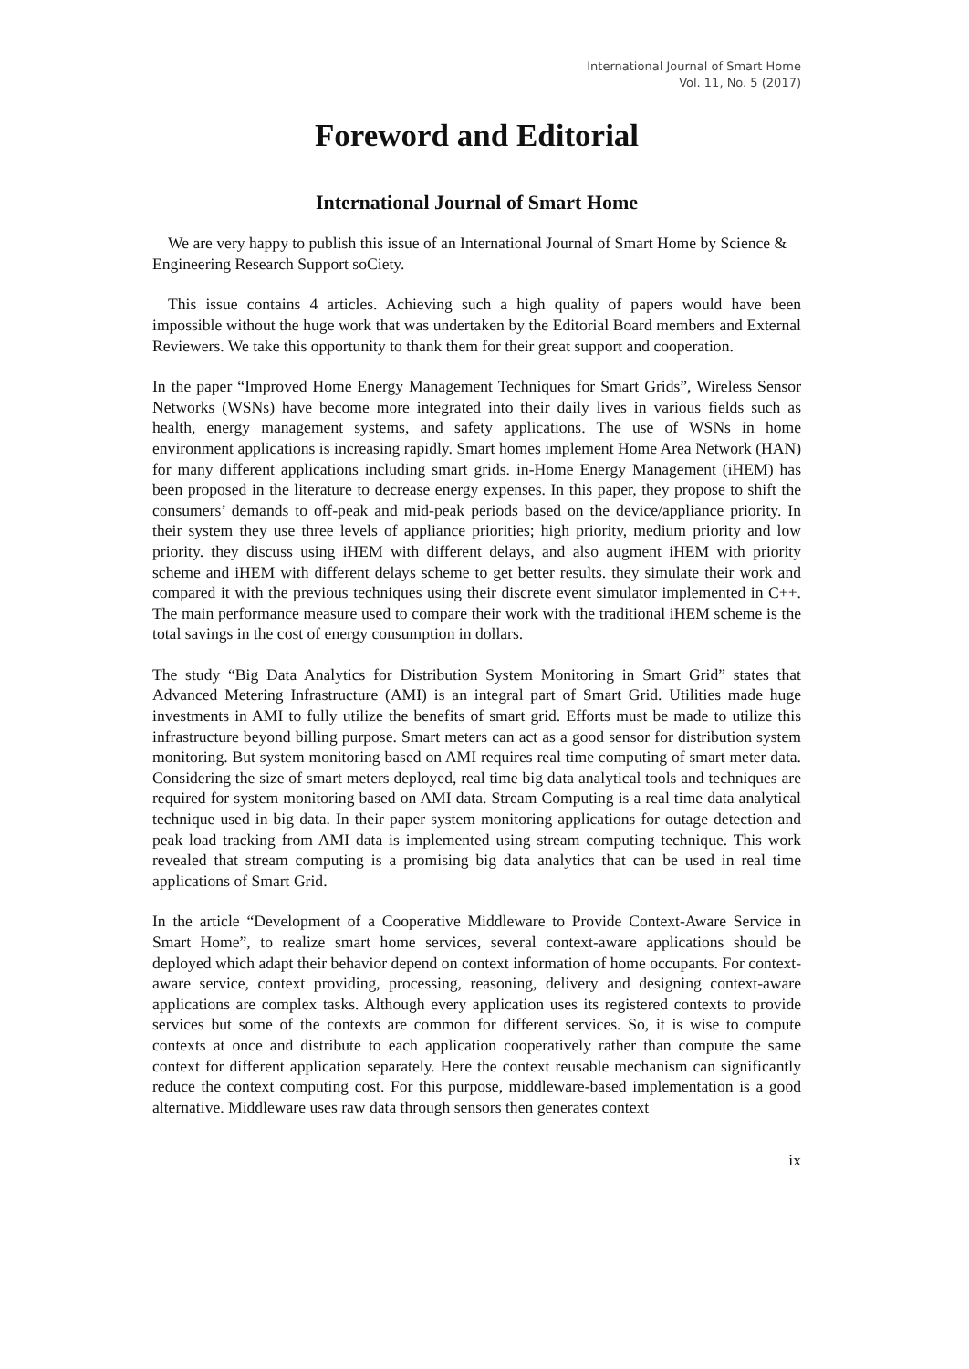International Journal of Smart Home
Vol. 11, No. 5 (2017)
Foreword and Editorial
International Journal of Smart Home
We are very happy to publish this issue of an International Journal of Smart Home by Science & Engineering Research Support soCiety.
This issue contains 4 articles. Achieving such a high quality of papers would have been impossible without the huge work that was undertaken by the Editorial Board members and External Reviewers. We take this opportunity to thank them for their great support and cooperation.
In the paper “Improved Home Energy Management Techniques for Smart Grids”, Wireless Sensor Networks (WSNs) have become more integrated into their daily lives in various fields such as health, energy management systems, and safety applications. The use of WSNs in home environment applications is increasing rapidly. Smart homes implement Home Area Network (HAN) for many different applications including smart grids. in-Home Energy Management (iHEM) has been proposed in the literature to decrease energy expenses. In this paper, they propose to shift the consumers’ demands to off-peak and mid-peak periods based on the device/appliance priority. In their system they use three levels of appliance priorities; high priority, medium priority and low priority. they discuss using iHEM with different delays, and also augment iHEM with priority scheme and iHEM with different delays scheme to get better results. they simulate their work and compared it with the previous techniques using their discrete event simulator implemented in C++. The main performance measure used to compare their work with the traditional iHEM scheme is the total savings in the cost of energy consumption in dollars.
The study “Big Data Analytics for Distribution System Monitoring in Smart Grid” states that Advanced Metering Infrastructure (AMI) is an integral part of Smart Grid. Utilities made huge investments in AMI to fully utilize the benefits of smart grid. Efforts must be made to utilize this infrastructure beyond billing purpose. Smart meters can act as a good sensor for distribution system monitoring. But system monitoring based on AMI requires real time computing of smart meter data. Considering the size of smart meters deployed, real time big data analytical tools and techniques are required for system monitoring based on AMI data. Stream Computing is a real time data analytical technique used in big data. In their paper system monitoring applications for outage detection and peak load tracking from AMI data is implemented using stream computing technique. This work revealed that stream computing is a promising big data analytics that can be used in real time applications of Smart Grid.
In the article “Development of a Cooperative Middleware to Provide Context-Aware Service in Smart Home”, to realize smart home services, several context-aware applications should be deployed which adapt their behavior depend on context information of home occupants. For context-aware service, context providing, processing, reasoning, delivery and designing context-aware applications are complex tasks. Although every application uses its registered contexts to provide services but some of the contexts are common for different services. So, it is wise to compute contexts at once and distribute to each application cooperatively rather than compute the same context for different application separately. Here the context reusable mechanism can significantly reduce the context computing cost. For this purpose, middleware-based implementation is a good alternative. Middleware uses raw data through sensors then generates context
ix